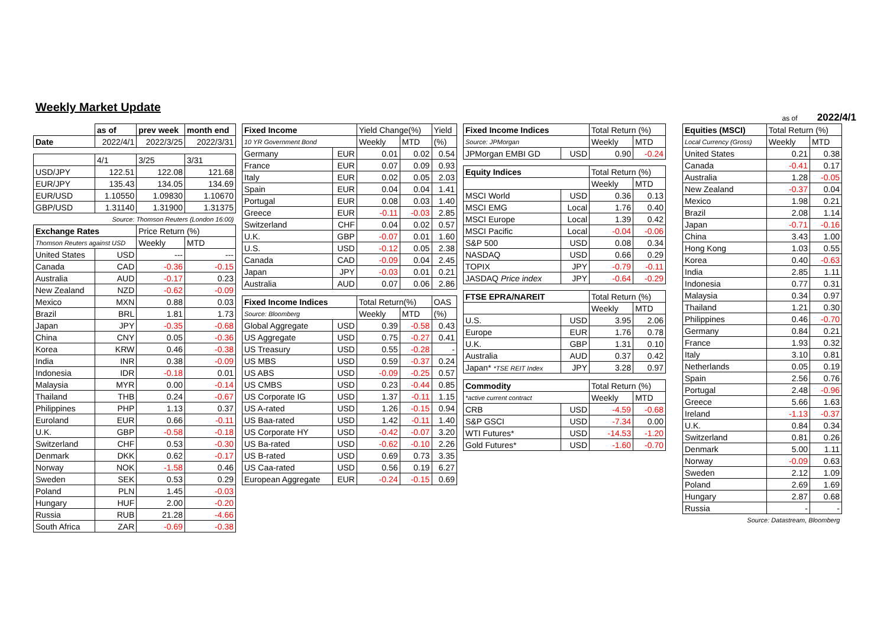Weekly Market Update
as of 2022/4/1
| | as of | prev week | month end |
| Date | 2022/4/1 | 2022/3/25 | 2022/3/31 |
| | 4/1 | 3/25 | 3/31 |
| USD/JPY | 122.51 | 122.08 | 121.68 |
| EUR/JPY | 135.43 | 134.05 | 134.69 |
| EUR/USD | 1.10550 | 1.09830 | 1.10670 |
| GBP/USD | 1.31140 | 1.31900 | 1.31375 |
| Source: Thomson Reuters (London 16:00) | | | |
| Exchange Rates | | Price Return (%) | |
| Thomson Reuters against USD | | Weekly | MTD |
| United States | USD | --- | --- |
| Canada | CAD | -0.36 | -0.15 |
| Australia | AUD | -0.17 | 0.23 |
| New Zealand | NZD | -0.62 | -0.09 |
| Mexico | MXN | 0.88 | 0.03 |
| Brazil | BRL | 1.81 | 1.73 |
| Japan | JPY | -0.35 | -0.68 |
| China | CNY | 0.05 | -0.36 |
| Korea | KRW | 0.46 | -0.38 |
| India | INR | 0.38 | -0.09 |
| Indonesia | IDR | -0.18 | 0.01 |
| Malaysia | MYR | 0.00 | -0.14 |
| Thailand | THB | 0.24 | -0.67 |
| Philippines | PHP | 1.13 | 0.37 |
| Euroland | EUR | 0.66 | -0.11 |
| U.K. | GBP | -0.58 | -0.18 |
| Switzerland | CHF | 0.53 | -0.30 |
| Denmark | DKK | 0.62 | -0.17 |
| Norway | NOK | -1.58 | 0.46 |
| Sweden | SEK | 0.53 | 0.29 |
| Poland | PLN | 1.45 | -0.03 |
| Hungary | HUF | 2.00 | -0.20 |
| Russia | RUB | 21.28 | -4.66 |
| South Africa | ZAR | -0.69 | -0.38 |
| Fixed Income | | Yield Change(%) | | Yield |
| 10 YR Government Bond | | Weekly | MTD | (%) |
| Germany | EUR | 0.01 | 0.02 | 0.54 |
| France | EUR | 0.07 | 0.09 | 0.93 |
| Italy | EUR | 0.02 | 0.05 | 2.03 |
| Spain | EUR | 0.04 | 0.04 | 1.41 |
| Portugal | EUR | 0.08 | 0.03 | 1.40 |
| Greece | EUR | -0.11 | -0.03 | 2.85 |
| Switzerland | CHF | 0.04 | 0.02 | 0.57 |
| U.K. | GBP | -0.07 | 0.01 | 1.60 |
| U.S. | USD | -0.12 | 0.05 | 2.38 |
| Canada | CAD | -0.09 | 0.04 | 2.45 |
| Japan | JPY | -0.03 | 0.01 | 0.21 |
| Australia | AUD | 0.07 | 0.06 | 2.86 |
| Fixed Income Indices | | Total Return(%) | | OAS |
| Source: Bloomberg | | Weekly | MTD | (%) |
| Global Aggregate | USD | 0.39 | -0.58 | 0.43 |
| US Aggregate | USD | 0.75 | -0.27 | 0.41 |
| US Treasury | USD | 0.55 | -0.28 | - |
| US MBS | USD | 0.59 | -0.37 | 0.24 |
| US ABS | USD | -0.09 | -0.25 | 0.57 |
| US CMBS | USD | 0.23 | -0.44 | 0.85 |
| US Corporate IG | USD | 1.37 | -0.11 | 1.15 |
| US A-rated | USD | 1.26 | -0.15 | 0.94 |
| US Baa-rated | USD | 1.42 | -0.11 | 1.40 |
| US Corporate HY | USD | -0.42 | -0.07 | 3.20 |
| US Ba-rated | USD | -0.62 | -0.10 | 2.26 |
| US B-rated | USD | 0.69 | 0.73 | 3.35 |
| US Caa-rated | USD | 0.56 | 0.19 | 6.27 |
| European Aggregate | EUR | -0.24 | -0.15 | 0.69 |
| Fixed Income Indices | | Total Return (%) | |
| Source: JPMorgan | | Weekly | MTD |
| JPMorgan EMBI GD | USD | 0.90 | -0.24 |
| Equity Indices | | Total Return (%) | |
| | | Weekly | MTD |
| MSCI World | USD | 0.36 | 0.13 |
| MSCI EMG | Local | 1.76 | 0.40 |
| MSCI Europe | Local | 1.39 | 0.42 |
| MSCI Pacific | Local | -0.04 | -0.06 |
| S&P 500 | USD | 0.08 | 0.34 |
| NASDAQ | USD | 0.66 | 0.29 |
| TOPIX | JPY | -0.79 | -0.11 |
| JASDAQ Price index | JPY | -0.64 | -0.29 |
| FTSE EPRA/NAREIT | | Total Return (%) | |
| | | Weekly | MTD |
| U.S. | USD | 3.95 | 2.06 |
| Europe | EUR | 1.76 | 0.78 |
| U.K. | GBP | 1.31 | 0.10 |
| Australia | AUD | 0.37 | 0.42 |
| Japan* *TSE REIT Index | JPY | 3.28 | 0.97 |
| Commodity | | Total Return (%) | |
| *active current contract | | Weekly | MTD |
| CRB | USD | -4.59 | -0.68 |
| S&P GSCI | USD | -7.34 | 0.00 |
| WTI Futures* | USD | -14.53 | -1.20 |
| Gold Futures* | USD | -1.60 | -0.70 |
| Equities (MSCI) | Total Return (%) | |
| Local Currency (Gross) | Weekly | MTD |
| United States | 0.21 | 0.38 |
| Canada | -0.41 | 0.17 |
| Australia | 1.28 | -0.05 |
| New Zealand | -0.37 | 0.04 |
| Mexico | 1.98 | 0.21 |
| Brazil | 2.08 | 1.14 |
| Japan | -0.71 | -0.16 |
| China | 3.43 | 1.00 |
| Hong Kong | 1.03 | 0.55 |
| Korea | 0.40 | -0.63 |
| India | 2.85 | 1.11 |
| Indonesia | 0.77 | 0.31 |
| Malaysia | 0.34 | 0.97 |
| Thailand | 1.21 | 0.30 |
| Philippines | 0.46 | -0.70 |
| Germany | 0.84 | 0.21 |
| France | 1.93 | 0.32 |
| Italy | 3.10 | 0.81 |
| Netherlands | 0.05 | 0.19 |
| Spain | 2.56 | 0.76 |
| Portugal | 2.48 | -0.96 |
| Greece | 5.66 | 1.63 |
| Ireland | -1.13 | -0.37 |
| U.K. | 0.84 | 0.34 |
| Switzerland | 0.81 | 0.26 |
| Denmark | 5.00 | 1.11 |
| Norway | -0.09 | 0.63 |
| Sweden | 2.12 | 1.09 |
| Poland | 2.69 | 1.69 |
| Hungary | 2.87 | 0.68 |
| Russia | - | - |
| Source: Datastream, Bloomberg | | |